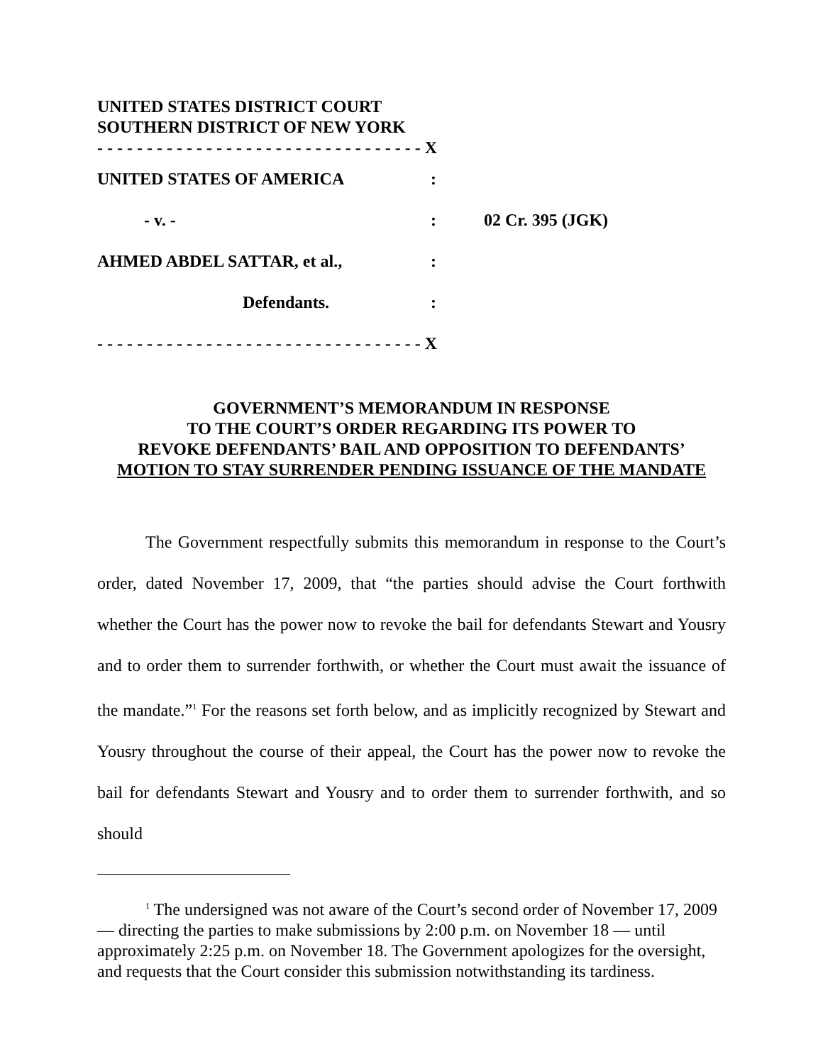UNITED STATES DISTRICT COURT
SOUTHERN DISTRICT OF NEW YORK
- - - - - - - - - - - - - - - - - - - - - - - - - - - - - - - - - X
UNITED STATES OF AMERICA:
- v. -: 02 Cr. 395 (JGK)
AHMED ABDEL SATTAR, et al.,:
Defendants.:
- - - - - - - - - - - - - - - - - - - - - - - - - - - - - - - - - X
GOVERNMENT’S MEMORANDUM IN RESPONSE
TO THE COURT’S ORDER REGARDING ITS POWER TO
REVOKE DEFENDANTS’ BAIL AND OPPOSITION TO DEFENDANTS’
MOTION TO STAY SURRENDER PENDING ISSUANCE OF THE MANDATE
The Government respectfully submits this memorandum in response to the Court’s order, dated November 17, 2009, that “the parties should advise the Court forthwith whether the Court has the power now to revoke the bail for defendants Stewart and Yousry and to order them to surrender forthwith, or whether the Court must await the issuance of the mandate.”<sup>1</sup> For the reasons set forth below, and as implicitly recognized by Stewart and Yousry throughout the course of their appeal, the Court has the power now to revoke the bail for defendants Stewart and Yousry and to order them to surrender forthwith, and so should
<sup>1</sup> The undersigned was not aware of the Court’s second order of November 17, 2009 — directing the parties to make submissions by 2:00 p.m. on November 18 — until approximately 2:25 p.m. on November 18. The Government apologizes for the oversight, and requests that the Court consider this submission notwithstanding its tardiness.